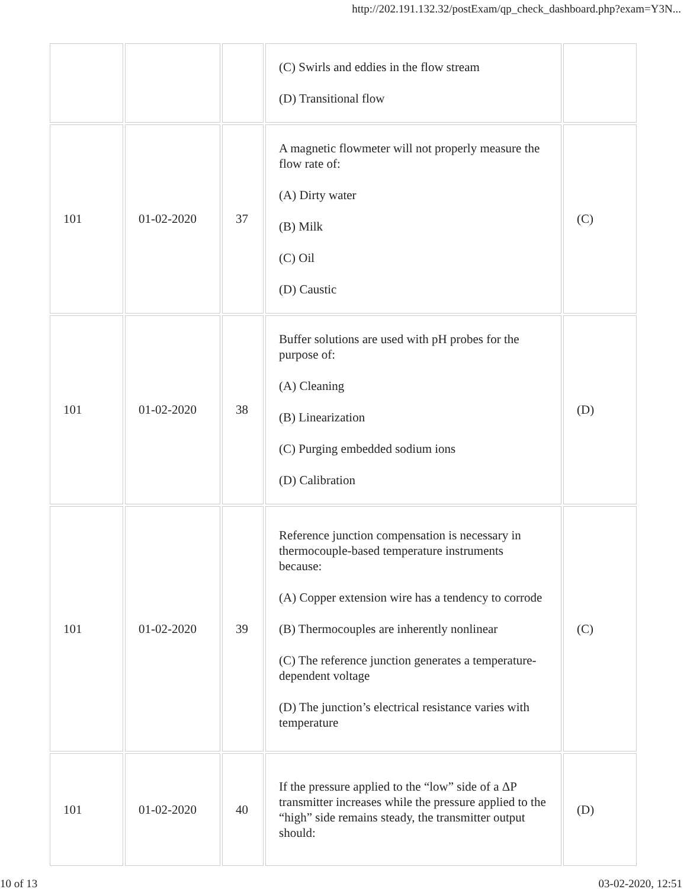http://202.191.132.32/postExam/qp_check_dashboard.php?exam=Y3N...
| | | | (C) Swirls and eddies in the flow stream (D) Transitional flow | |
| 101 | 01-02-2020 | 37 | A magnetic flowmeter will not properly measure the flow rate of: (A) Dirty water (B) Milk (C) Oil (D) Caustic | (C) |
| 101 | 01-02-2020 | 38 | Buffer solutions are used with pH probes for the purpose of: (A) Cleaning (B) Linearization (C) Purging embedded sodium ions (D) Calibration | (D) |
| 101 | 01-02-2020 | 39 | Reference junction compensation is necessary in thermocouple-based temperature instruments because: (A) Copper extension wire has a tendency to corrode (B) Thermocouples are inherently nonlinear (C) The reference junction generates a temperature-dependent voltage (D) The junction’s electrical resistance varies with temperature | (C) |
| 101 | 01-02-2020 | 40 | If the pressure applied to the “low” side of a ΔP transmitter increases while the pressure applied to the “high” side remains steady, the transmitter output should: | (D) |
10 of 13 03-02-2020, 12:51